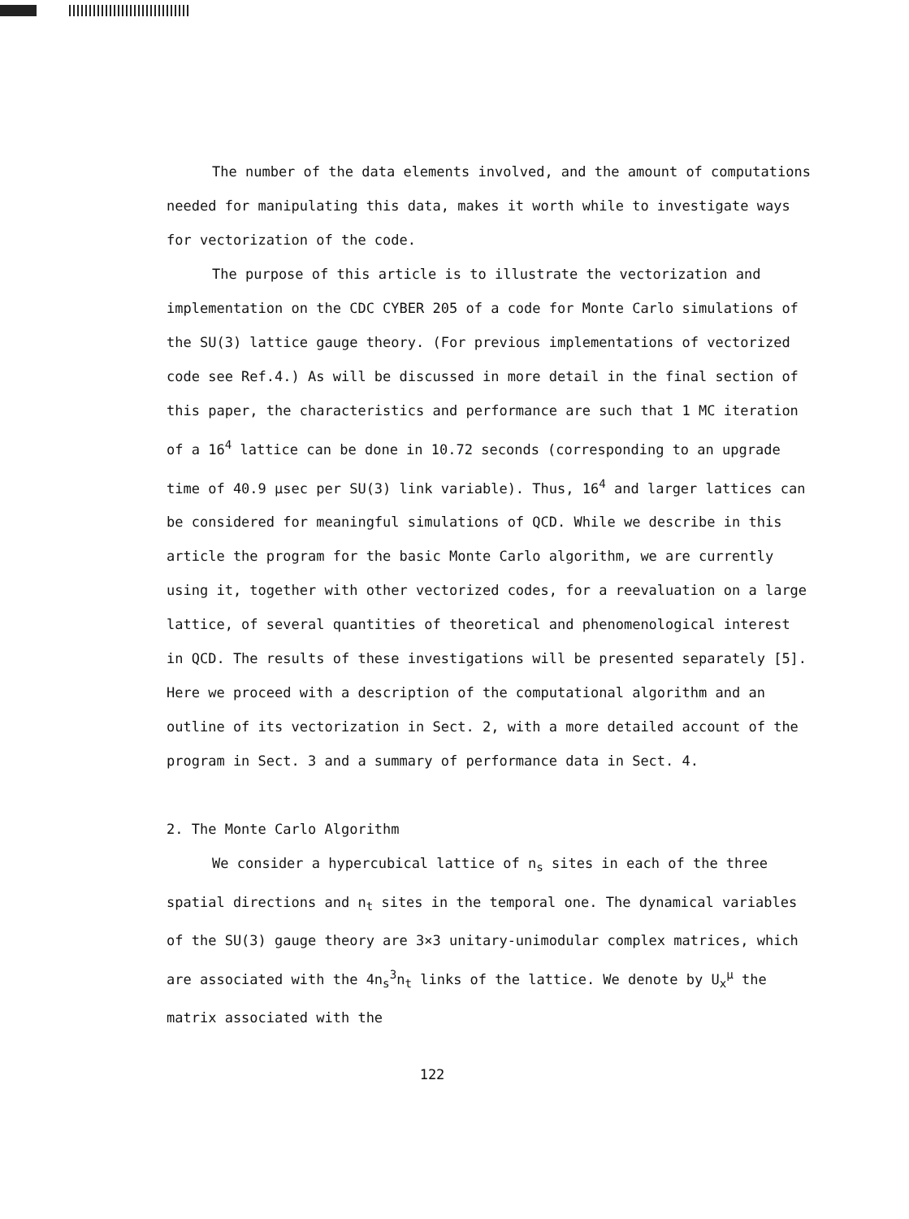The number of the data elements involved, and the amount of computations needed for manipulating this data, makes it worth while to investigate ways for vectorization of the code.
The purpose of this article is to illustrate the vectorization and implementation on the CDC CYBER 205 of a code for Monte Carlo simulations of the SU(3) lattice gauge theory. (For previous implementations of vectorized code see Ref.4.) As will be discussed in more detail in the final section of this paper, the characteristics and performance are such that 1 MC iteration of a 16<sup>4</sup> lattice can be done in 10.72 seconds (corresponding to an upgrade time of 40.9 μsec per SU(3) link variable). Thus, 16<sup>4</sup> and larger lattices can be considered for meaningful simulations of QCD. While we describe in this article the program for the basic Monte Carlo algorithm, we are currently using it, together with other vectorized codes, for a reevaluation on a large lattice, of several quantities of theoretical and phenomenological interest in QCD. The results of these investigations will be presented separately [5]. Here we proceed with a description of the computational algorithm and an outline of its vectorization in Sect. 2, with a more detailed account of the program in Sect. 3 and a summary of performance data in Sect. 4.
2. The Monte Carlo Algorithm
We consider a hypercubical lattice of n<sub>s</sub> sites in each of the three spatial directions and n<sub>t</sub> sites in the temporal one. The dynamical variables of the SU(3) gauge theory are 3×3 unitary-unimodular complex matrices, which are associated with the 4n<sub>s</sub><sup>3</sup>n<sub>t</sub> links of the lattice. We denote by U<sub>x</sub><sup>μ</sup> the matrix associated with the
122